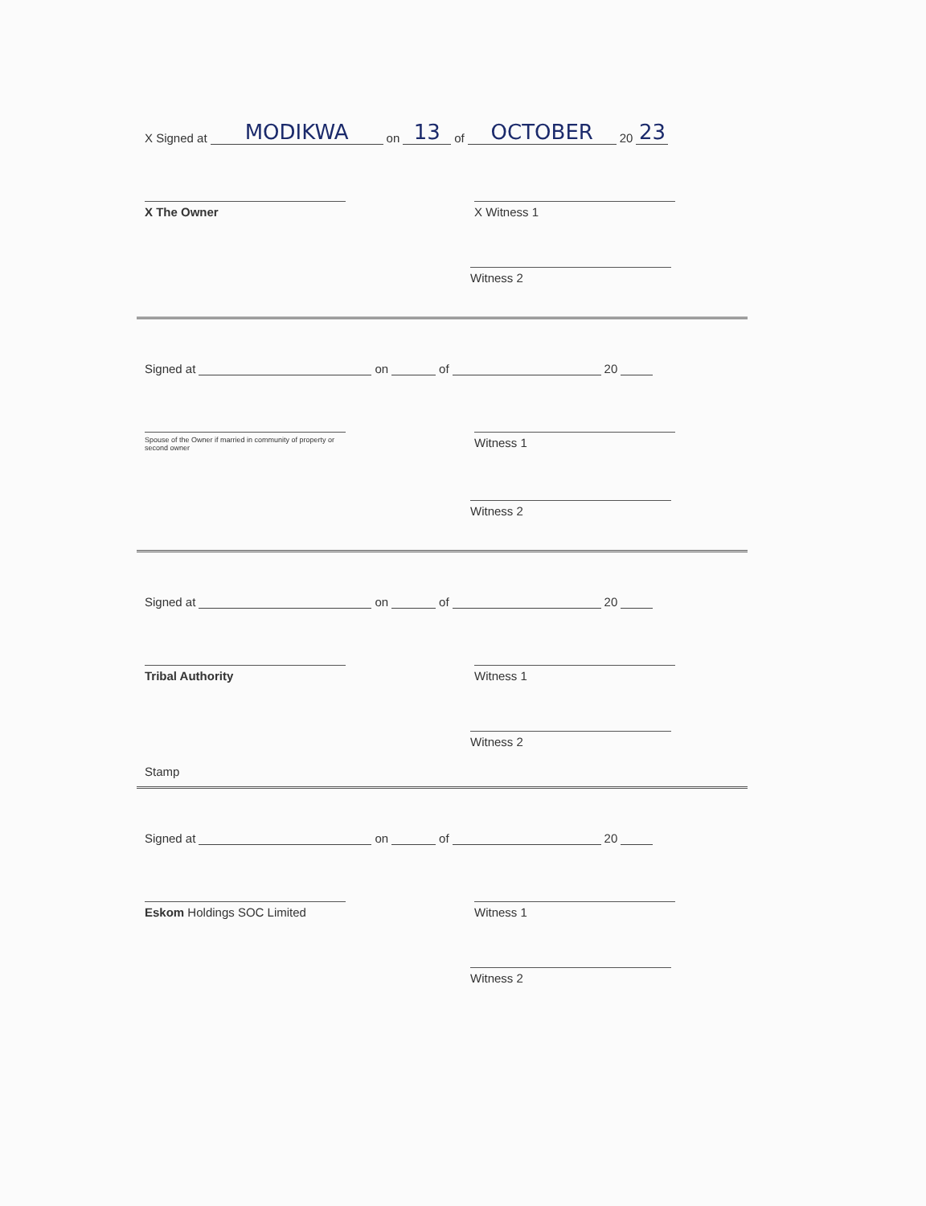X Signed at MODIKWA on 13 of OCTOBER 20 23
X The Owner X Witness 1
Witness 2
Signed at on of 20
Spouse of the Owner if married in community of property or second owner
Witness 1
Witness 2
Signed at on of 20
Tribal Authority Witness 1
Witness 2
Stamp
Signed at on of 20
Eskom Holdings SOC Limited Witness 1
Witness 2